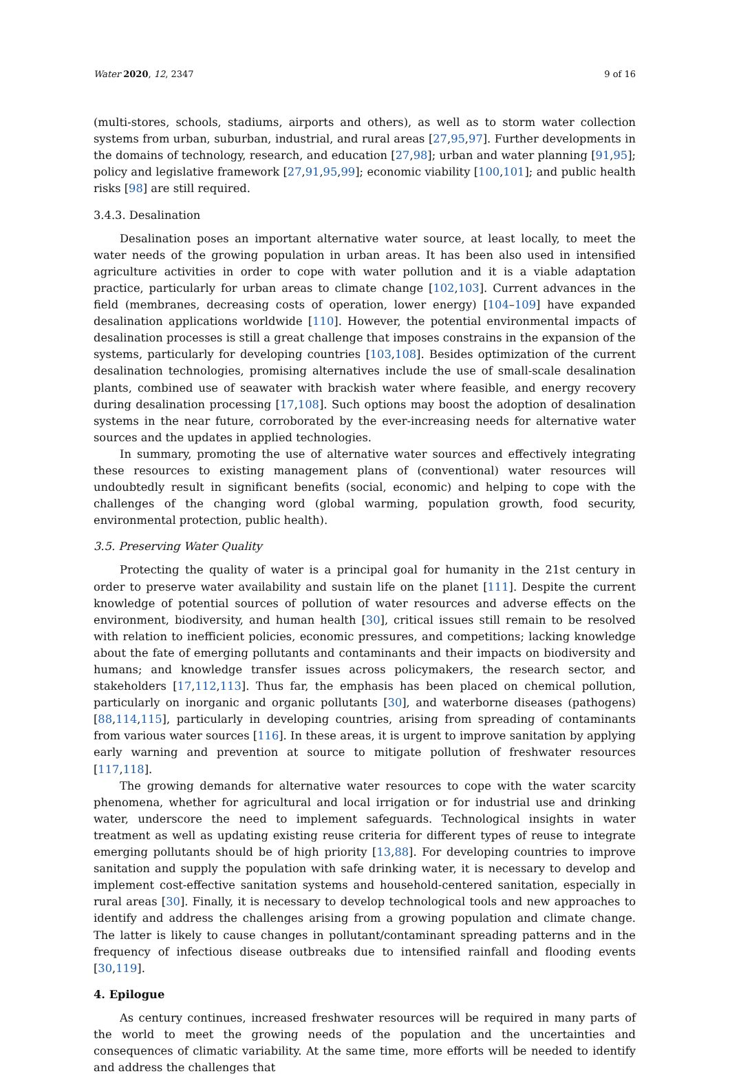Water 2020, 12, 2347 9 of 16
(multi-stores, schools, stadiums, airports and others), as well as to storm water collection systems from urban, suburban, industrial, and rural areas [27,95,97]. Further developments in the domains of technology, research, and education [27,98]; urban and water planning [91,95]; policy and legislative framework [27,91,95,99]; economic viability [100,101]; and public health risks [98] are still required.
3.4.3. Desalination
Desalination poses an important alternative water source, at least locally, to meet the water needs of the growing population in urban areas. It has been also used in intensified agriculture activities in order to cope with water pollution and it is a viable adaptation practice, particularly for urban areas to climate change [102,103]. Current advances in the field (membranes, decreasing costs of operation, lower energy) [104–109] have expanded desalination applications worldwide [110]. However, the potential environmental impacts of desalination processes is still a great challenge that imposes constrains in the expansion of the systems, particularly for developing countries [103,108]. Besides optimization of the current desalination technologies, promising alternatives include the use of small-scale desalination plants, combined use of seawater with brackish water where feasible, and energy recovery during desalination processing [17,108]. Such options may boost the adoption of desalination systems in the near future, corroborated by the ever-increasing needs for alternative water sources and the updates in applied technologies.
In summary, promoting the use of alternative water sources and effectively integrating these resources to existing management plans of (conventional) water resources will undoubtedly result in significant benefits (social, economic) and helping to cope with the challenges of the changing word (global warming, population growth, food security, environmental protection, public health).
3.5. Preserving Water Quality
Protecting the quality of water is a principal goal for humanity in the 21st century in order to preserve water availability and sustain life on the planet [111]. Despite the current knowledge of potential sources of pollution of water resources and adverse effects on the environment, biodiversity, and human health [30], critical issues still remain to be resolved with relation to inefficient policies, economic pressures, and competitions; lacking knowledge about the fate of emerging pollutants and contaminants and their impacts on biodiversity and humans; and knowledge transfer issues across policymakers, the research sector, and stakeholders [17,112,113]. Thus far, the emphasis has been placed on chemical pollution, particularly on inorganic and organic pollutants [30], and waterborne diseases (pathogens) [88,114,115], particularly in developing countries, arising from spreading of contaminants from various water sources [116]. In these areas, it is urgent to improve sanitation by applying early warning and prevention at source to mitigate pollution of freshwater resources [117,118].
The growing demands for alternative water resources to cope with the water scarcity phenomena, whether for agricultural and local irrigation or for industrial use and drinking water, underscore the need to implement safeguards. Technological insights in water treatment as well as updating existing reuse criteria for different types of reuse to integrate emerging pollutants should be of high priority [13,88]. For developing countries to improve sanitation and supply the population with safe drinking water, it is necessary to develop and implement cost-effective sanitation systems and household-centered sanitation, especially in rural areas [30]. Finally, it is necessary to develop technological tools and new approaches to identify and address the challenges arising from a growing population and climate change. The latter is likely to cause changes in pollutant/contaminant spreading patterns and in the frequency of infectious disease outbreaks due to intensified rainfall and flooding events [30,119].
4. Epilogue
As century continues, increased freshwater resources will be required in many parts of the world to meet the growing needs of the population and the uncertainties and consequences of climatic variability. At the same time, more efforts will be needed to identify and address the challenges that